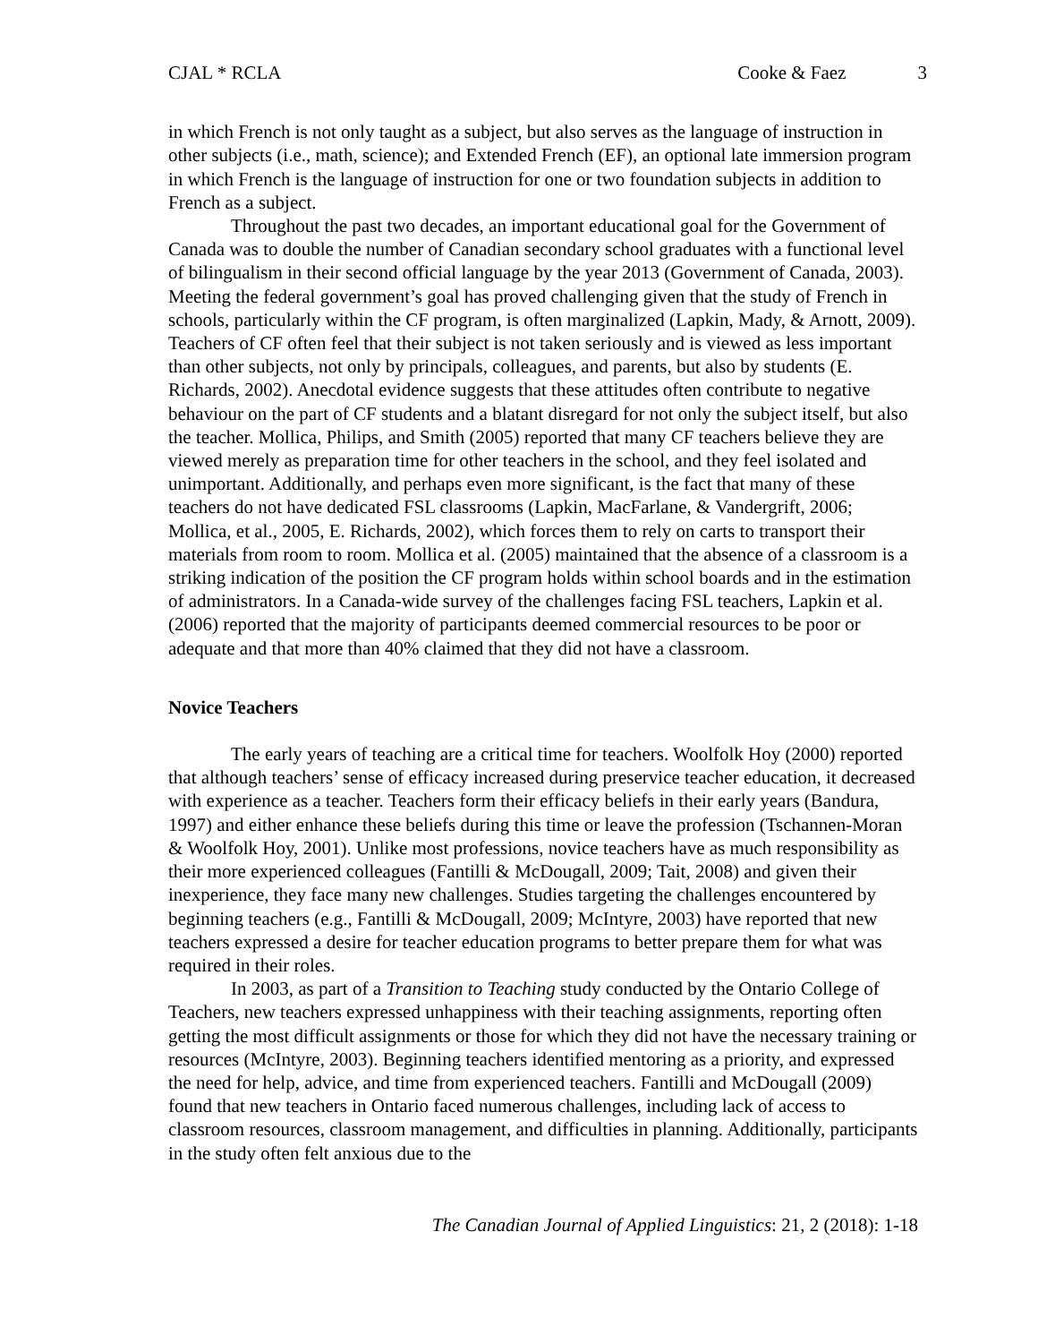CJAL * RCLA Cooke & Faez 3
in which French is not only taught as a subject, but also serves as the language of instruction in other subjects (i.e., math, science); and Extended French (EF), an optional late immersion program in which French is the language of instruction for one or two foundation subjects in addition to French as a subject.
Throughout the past two decades, an important educational goal for the Government of Canada was to double the number of Canadian secondary school graduates with a functional level of bilingualism in their second official language by the year 2013 (Government of Canada, 2003). Meeting the federal government’s goal has proved challenging given that the study of French in schools, particularly within the CF program, is often marginalized (Lapkin, Mady, & Arnott, 2009). Teachers of CF often feel that their subject is not taken seriously and is viewed as less important than other subjects, not only by principals, colleagues, and parents, but also by students (E. Richards, 2002). Anecdotal evidence suggests that these attitudes often contribute to negative behaviour on the part of CF students and a blatant disregard for not only the subject itself, but also the teacher. Mollica, Philips, and Smith (2005) reported that many CF teachers believe they are viewed merely as preparation time for other teachers in the school, and they feel isolated and unimportant. Additionally, and perhaps even more significant, is the fact that many of these teachers do not have dedicated FSL classrooms (Lapkin, MacFarlane, & Vandergrift, 2006; Mollica, et al., 2005, E. Richards, 2002), which forces them to rely on carts to transport their materials from room to room. Mollica et al. (2005) maintained that the absence of a classroom is a striking indication of the position the CF program holds within school boards and in the estimation of administrators. In a Canada-wide survey of the challenges facing FSL teachers, Lapkin et al. (2006) reported that the majority of participants deemed commercial resources to be poor or adequate and that more than 40% claimed that they did not have a classroom.
Novice Teachers
The early years of teaching are a critical time for teachers. Woolfolk Hoy (2000) reported that although teachers’ sense of efficacy increased during preservice teacher education, it decreased with experience as a teacher. Teachers form their efficacy beliefs in their early years (Bandura, 1997) and either enhance these beliefs during this time or leave the profession (Tschannen-Moran & Woolfolk Hoy, 2001). Unlike most professions, novice teachers have as much responsibility as their more experienced colleagues (Fantilli & McDougall, 2009; Tait, 2008) and given their inexperience, they face many new challenges. Studies targeting the challenges encountered by beginning teachers (e.g., Fantilli & McDougall, 2009; McIntyre, 2003) have reported that new teachers expressed a desire for teacher education programs to better prepare them for what was required in their roles.
In 2003, as part of a Transition to Teaching study conducted by the Ontario College of Teachers, new teachers expressed unhappiness with their teaching assignments, reporting often getting the most difficult assignments or those for which they did not have the necessary training or resources (McIntyre, 2003). Beginning teachers identified mentoring as a priority, and expressed the need for help, advice, and time from experienced teachers. Fantilli and McDougall (2009) found that new teachers in Ontario faced numerous challenges, including lack of access to classroom resources, classroom management, and difficulties in planning. Additionally, participants in the study often felt anxious due to the
The Canadian Journal of Applied Linguistics: 21, 2 (2018): 1-18